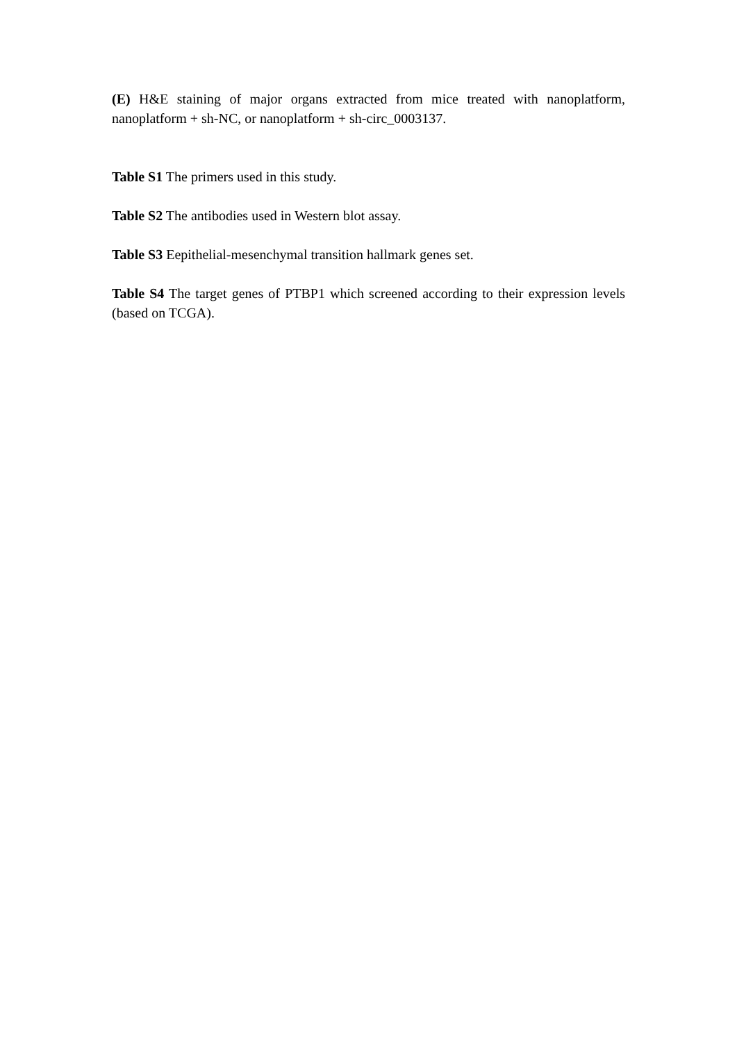(E) H&E staining of major organs extracted from mice treated with nanoplatform, nanoplatform + sh-NC, or nanoplatform + sh-circ_0003137.
Table S1 The primers used in this study.
Table S2 The antibodies used in Western blot assay.
Table S3 Eepithelial-mesenchymal transition hallmark genes set.
Table S4 The target genes of PTBP1 which screened according to their expression levels (based on TCGA).